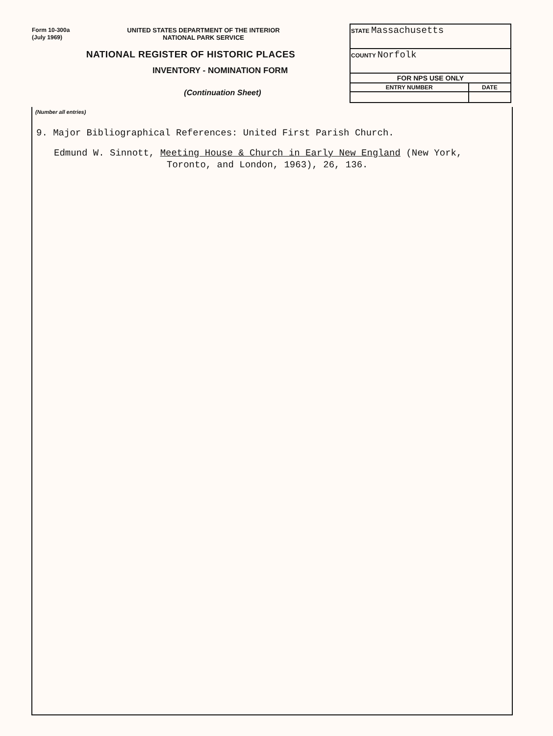Form 10-300a
(July 1969)
UNITED STATES DEPARTMENT OF THE INTERIOR
NATIONAL PARK SERVICE
NATIONAL REGISTER OF HISTORIC PLACES
INVENTORY - NOMINATION FORM
(Continuation Sheet)
| STATE Massachusetts | |
| COUNTY Norfolk | |
| FOR NPS USE ONLY | |
| ENTRY NUMBER | DATE |
(Number all entries)
9. Major Bibliographical References: United First Parish Church.
Edmund W. Sinnott, Meeting House & Church in Early New England (New York, Toronto, and London, 1963), 26, 136.